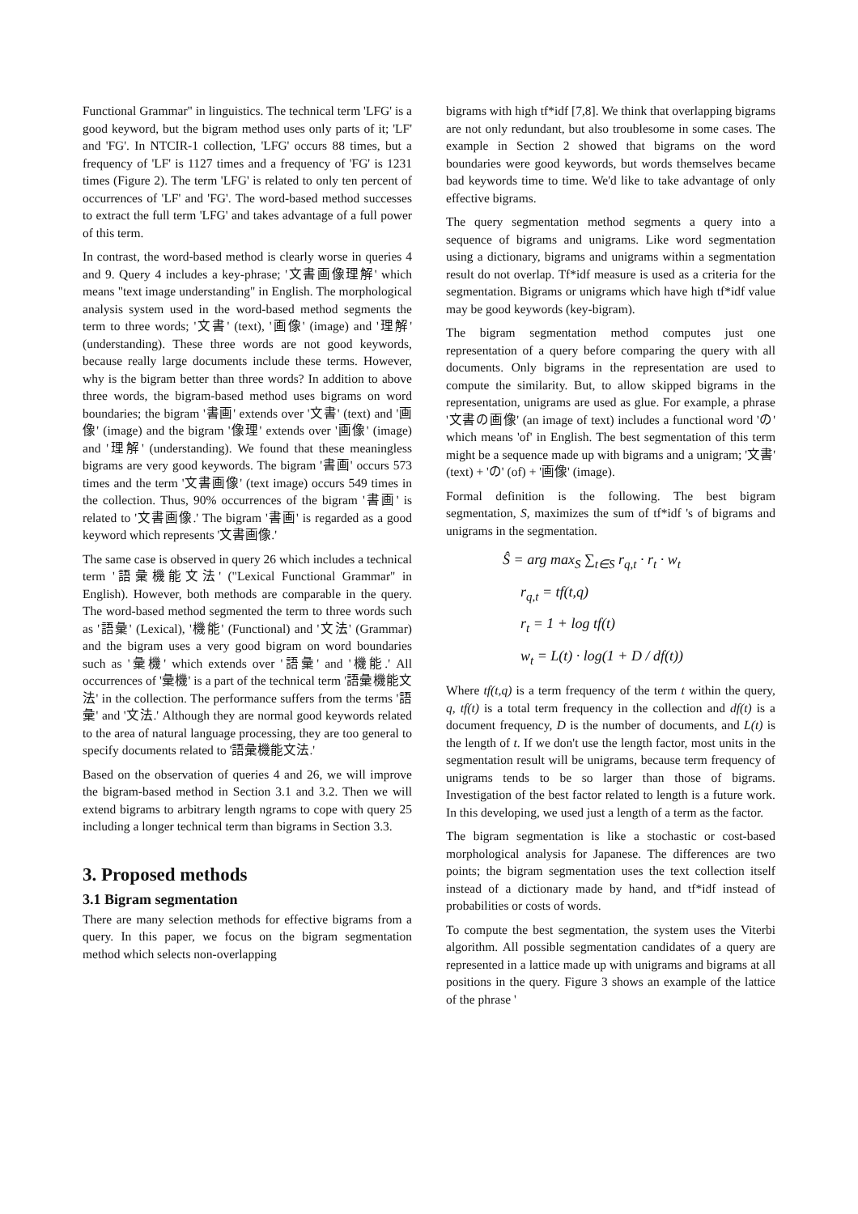Functional Grammar" in linguistics. The technical term 'LFG' is a good keyword, but the bigram method uses only parts of it; 'LF' and 'FG'. In NTCIR-1 collection, 'LFG' occurs 88 times, but a frequency of 'LF' is 1127 times and a frequency of 'FG' is 1231 times (Figure 2). The term 'LFG' is related to only ten percent of occurrences of 'LF' and 'FG'. The word-based method successes to extract the full term 'LFG' and takes advantage of a full power of this term.
In contrast, the word-based method is clearly worse in queries 4 and 9. Query 4 includes a key-phrase; '文書画像理解' which means "text image understanding" in English. The morphological analysis system used in the word-based method segments the term to three words; '文書' (text), '画像' (image) and '理解' (understanding). These three words are not good keywords, because really large documents include these terms. However, why is the bigram better than three words? In addition to above three words, the bigram-based method uses bigrams on word boundaries; the bigram '書画' extends over '文書' (text) and '画像' (image) and the bigram '像理' extends over '画像' (image) and '理解' (understanding). We found that these meaningless bigrams are very good keywords. The bigram '書画' occurs 573 times and the term '文書画像' (text image) occurs 549 times in the collection. Thus, 90% occurrences of the bigram '書画' is related to '文書画像.' The bigram '書画' is regarded as a good keyword which represents '文書画像.'
The same case is observed in query 26 which includes a technical term '語彙機能文法' ("Lexical Functional Grammar" in English). However, both methods are comparable in the query. The word-based method segmented the term to three words such as '語彙' (Lexical), '機能' (Functional) and '文法' (Grammar) and the bigram uses a very good bigram on word boundaries such as '彙機' which extends over '語彙' and '機能.' All occurrences of '彙機' is a part of the technical term '語彙機能文法' in the collection. The performance suffers from the terms '語彙' and '文法.' Although they are normal good keywords related to the area of natural language processing, they are too general to specify documents related to '語彙機能文法.'
Based on the observation of queries 4 and 26, we will improve the bigram-based method in Section 3.1 and 3.2. Then we will extend bigrams to arbitrary length ngrams to cope with query 25 including a longer technical term than bigrams in Section 3.3.
3. Proposed methods
3.1 Bigram segmentation
There are many selection methods for effective bigrams from a query. In this paper, we focus on the bigram segmentation method which selects non-overlapping
bigrams with high tf*idf [7,8]. We think that overlapping bigrams are not only redundant, but also troublesome in some cases. The example in Section 2 showed that bigrams on the word boundaries were good keywords, but words themselves became bad keywords time to time. We'd like to take advantage of only effective bigrams.
The query segmentation method segments a query into a sequence of bigrams and unigrams. Like word segmentation using a dictionary, bigrams and unigrams within a segmentation result do not overlap. Tf*idf measure is used as a criteria for the segmentation. Bigrams or unigrams which have high tf*idf value may be good keywords (key-bigram).
The bigram segmentation method computes just one representation of a query before comparing the query with all documents. Only bigrams in the representation are used to compute the similarity. But, to allow skipped bigrams in the representation, unigrams are used as glue. For example, a phrase '文書の画像' (an image of text) includes a functional word 'の' which means 'of' in English. The best segmentation of this term might be a sequence made up with bigrams and a unigram; '文書' (text) + 'の' (of) + '画像' (image).
Formal definition is the following. The best bigram segmentation, S, maximizes the sum of tf*idf 's of bigrams and unigrams in the segmentation.
Ŝ = arg max<sub>S</sub> ∑<sub>t∈S</sub> r<sub>q,t</sub> · r<sub>t</sub> · w<sub>t</sub>
r<sub>q,t</sub> = tf(t,q)
r<sub>t</sub> = 1 + log tf(t)
w<sub>t</sub> = L(t) · log(1 + D / df(t))
Where tf(t,q) is a term frequency of the term t within the query, q, tf(t) is a total term frequency in the collection and df(t) is a document frequency, D is the number of documents, and L(t) is the length of t. If we don't use the length factor, most units in the segmentation result will be unigrams, because term frequency of unigrams tends to be so larger than those of bigrams. Investigation of the best factor related to length is a future work. In this developing, we used just a length of a term as the factor.
The bigram segmentation is like a stochastic or cost-based morphological analysis for Japanese. The differences are two points; the bigram segmentation uses the text collection itself instead of a dictionary made by hand, and tf*idf instead of probabilities or costs of words.
To compute the best segmentation, the system uses the Viterbi algorithm. All possible segmentation candidates of a query are represented in a lattice made up with unigrams and bigrams at all positions in the query. Figure 3 shows an example of the lattice of the phrase '